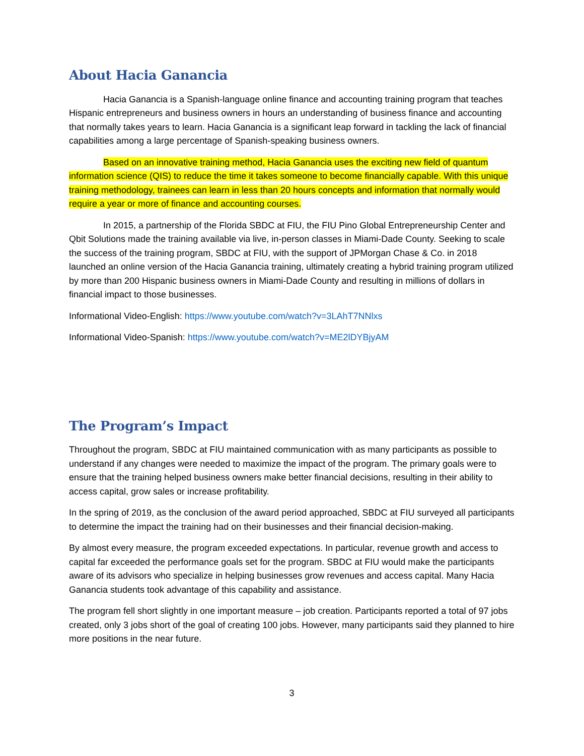About Hacia Ganancia
Hacia Ganancia is a Spanish-language online finance and accounting training program that teaches Hispanic entrepreneurs and business owners in hours an understanding of business finance and accounting that normally takes years to learn. Hacia Ganancia is a significant leap forward in tackling the lack of financial capabilities among a large percentage of Spanish-speaking business owners.
Based on an innovative training method, Hacia Ganancia uses the exciting new field of quantum information science (QIS) to reduce the time it takes someone to become financially capable. With this unique training methodology, trainees can learn in less than 20 hours concepts and information that normally would require a year or more of finance and accounting courses.
In 2015, a partnership of the Florida SBDC at FIU, the FIU Pino Global Entrepreneurship Center and Qbit Solutions made the training available via live, in-person classes in Miami-Dade County. Seeking to scale the success of the training program, SBDC at FIU, with the support of JPMorgan Chase & Co. in 2018 launched an online version of the Hacia Ganancia training, ultimately creating a hybrid training program utilized by more than 200 Hispanic business owners in Miami-Dade County and resulting in millions of dollars in financial impact to those businesses.
Informational Video-English: https://www.youtube.com/watch?v=3LAhT7NNlxs
Informational Video-Spanish: https://www.youtube.com/watch?v=ME2lDYBjyAM
The Program’s Impact
Throughout the program, SBDC at FIU maintained communication with as many participants as possible to understand if any changes were needed to maximize the impact of the program. The primary goals were to ensure that the training helped business owners make better financial decisions, resulting in their ability to access capital, grow sales or increase profitability.
In the spring of 2019, as the conclusion of the award period approached, SBDC at FIU surveyed all participants to determine the impact the training had on their businesses and their financial decision-making.
By almost every measure, the program exceeded expectations. In particular, revenue growth and access to capital far exceeded the performance goals set for the program. SBDC at FIU would make the participants aware of its advisors who specialize in helping businesses grow revenues and access capital. Many Hacia Ganancia students took advantage of this capability and assistance.
The program fell short slightly in one important measure – job creation. Participants reported a total of 97 jobs created, only 3 jobs short of the goal of creating 100 jobs. However, many participants said they planned to hire more positions in the near future.
3